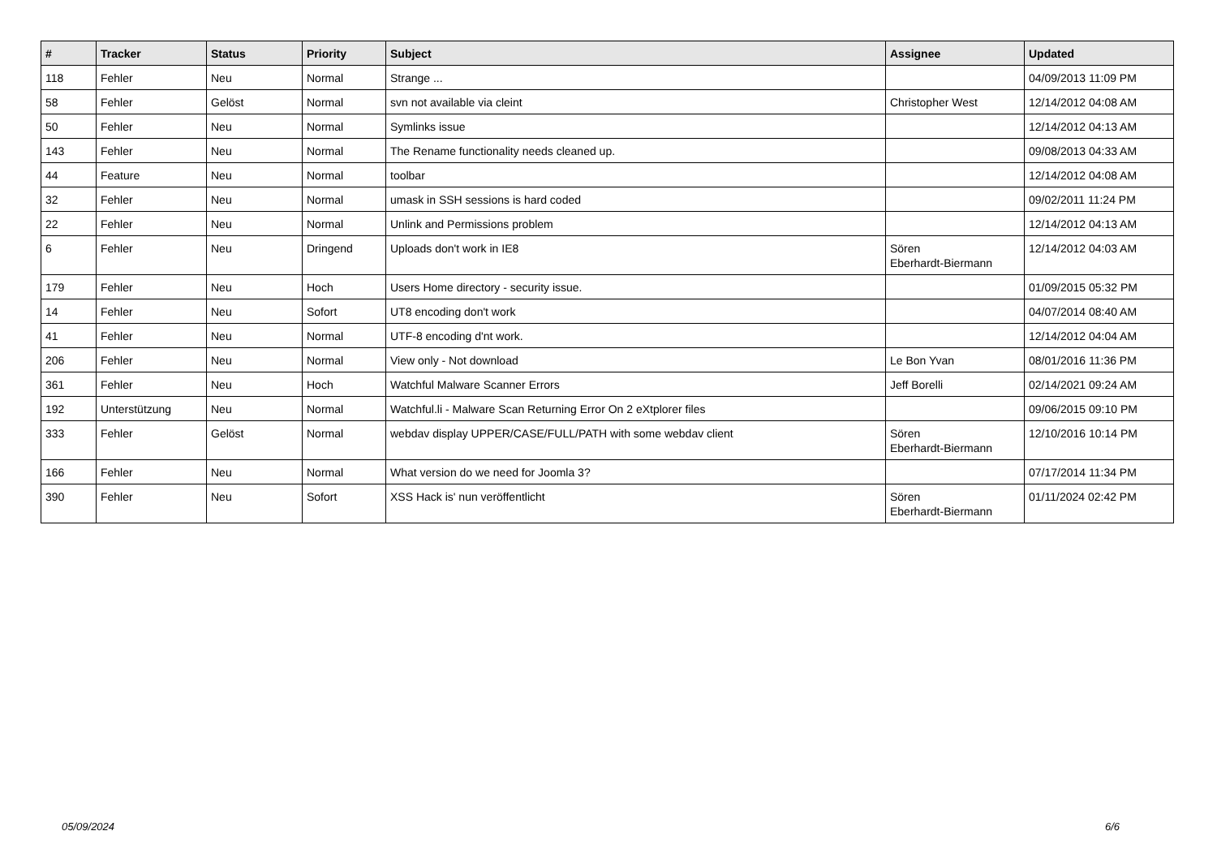| # | Tracker | Status | Priority | Subject | Assignee | Updated |
| --- | --- | --- | --- | --- | --- | --- |
| 118 | Fehler | Neu | Normal | Strange ... | | 04/09/2013 11:09 PM |
| 58 | Fehler | Gelöst | Normal | svn not available via cleint | Christopher West | 12/14/2012 04:08 AM |
| 50 | Fehler | Neu | Normal | Symlinks issue | | 12/14/2012 04:13 AM |
| 143 | Fehler | Neu | Normal | The Rename functionality needs cleaned up. | | 09/08/2013 04:33 AM |
| 44 | Feature | Neu | Normal | toolbar | | 12/14/2012 04:08 AM |
| 32 | Fehler | Neu | Normal | umask in SSH sessions is hard coded | | 09/02/2011 11:24 PM |
| 22 | Fehler | Neu | Normal | Unlink and Permissions problem | | 12/14/2012 04:13 AM |
| 6 | Fehler | Neu | Dringend | Uploads don't work in IE8 | Sören Eberhardt-Biermann | 12/14/2012 04:03 AM |
| 179 | Fehler | Neu | Hoch | Users Home directory - security issue. | | 01/09/2015 05:32 PM |
| 14 | Fehler | Neu | Sofort | UT8 encoding don't work | | 04/07/2014 08:40 AM |
| 41 | Fehler | Neu | Normal | UTF-8 encoding d'nt work. | | 12/14/2012 04:04 AM |
| 206 | Fehler | Neu | Normal | View only - Not download | Le Bon Yvan | 08/01/2016 11:36 PM |
| 361 | Fehler | Neu | Hoch | Watchful Malware Scanner Errors | Jeff Borelli | 02/14/2021 09:24 AM |
| 192 | Unterstützung | Neu | Normal | Watchful.li - Malware Scan Returning Error On 2 eXtplorer files | | 09/06/2015 09:10 PM |
| 333 | Fehler | Gelöst | Normal | webdav display UPPER/CASE/FULL/PATH with some webdav client | Sören Eberhardt-Biermann | 12/10/2016 10:14 PM |
| 166 | Fehler | Neu | Normal | What version do we need for Joomla 3? | | 07/17/2014 11:34 PM |
| 390 | Fehler | Neu | Sofort | XSS Hack is' nun veröffentlicht | Sören Eberhardt-Biermann | 01/11/2024 02:42 PM |
05/09/2024 6/6